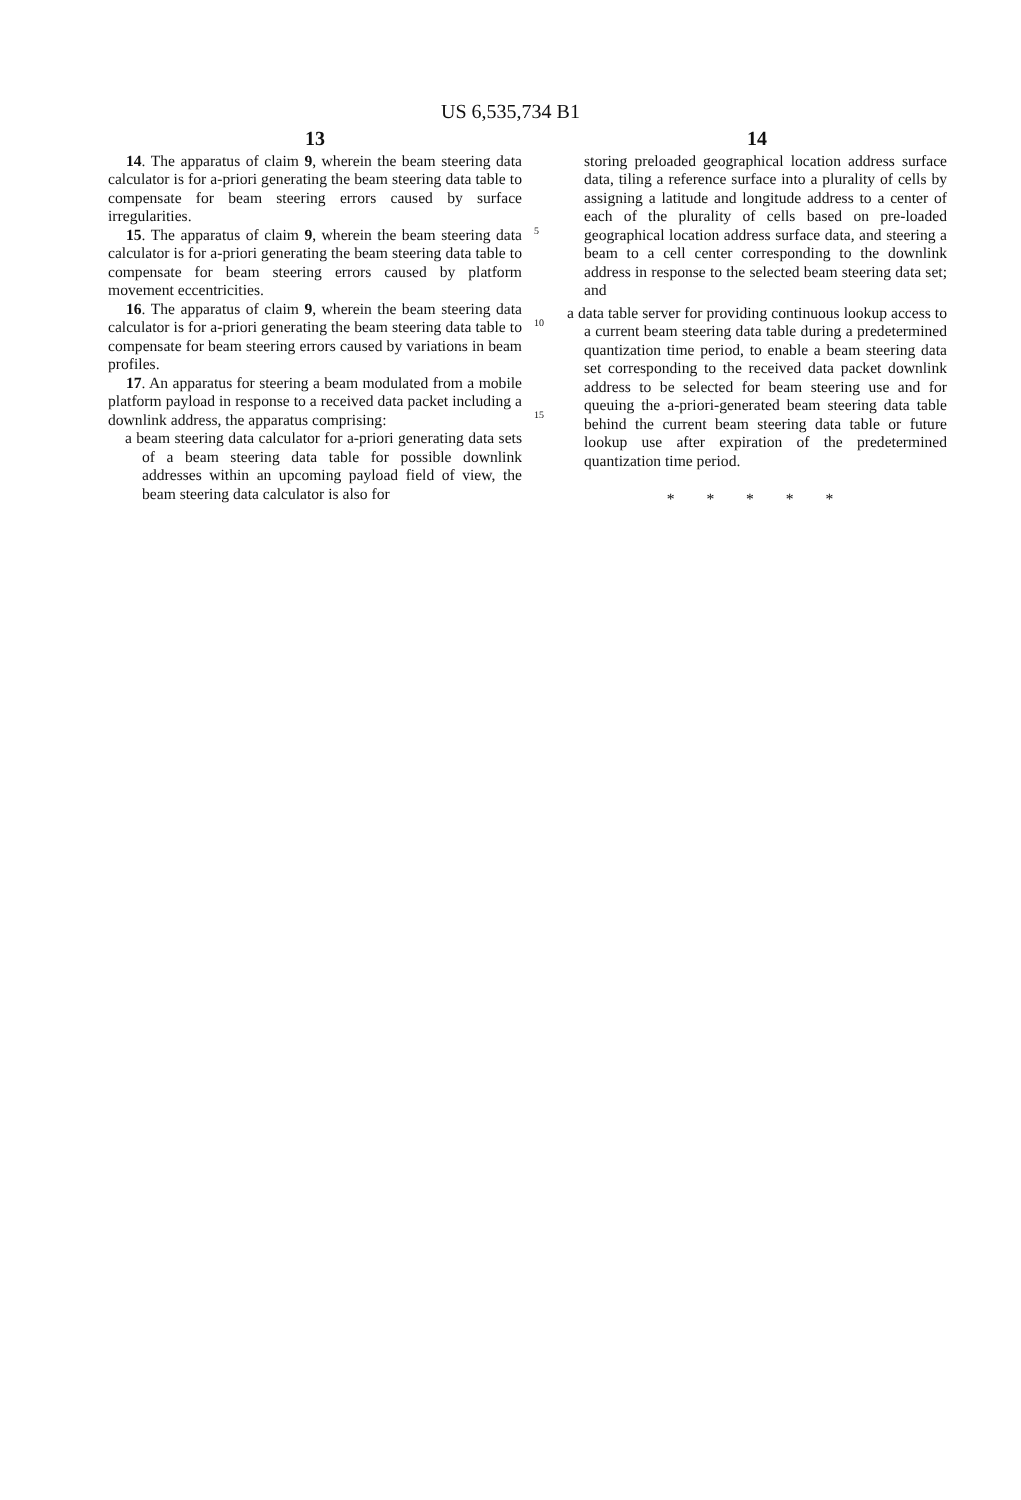US 6,535,734 B1
13
14. The apparatus of claim 9, wherein the beam steering data calculator is for a-priori generating the beam steering data table to compensate for beam steering errors caused by surface irregularities.
15. The apparatus of claim 9, wherein the beam steering data calculator is for a-priori generating the beam steering data table to compensate for beam steering errors caused by platform movement eccentricities.
16. The apparatus of claim 9, wherein the beam steering data calculator is for a-priori generating the beam steering data table to compensate for beam steering errors caused by variations in beam profiles.
17. An apparatus for steering a beam modulated from a mobile platform payload in response to a received data packet including a downlink address, the apparatus comprising:
a beam steering data calculator for a-priori generating data sets of a beam steering data table for possible downlink addresses within an upcoming payload field of view, the beam steering data calculator is also for
5
10
15
14
storing preloaded geographical location address surface data, tiling a reference surface into a plurality of cells by assigning a latitude and longitude address to a center of each of the plurality of cells based on pre-loaded geographical location address surface data, and steering a beam to a cell center corresponding to the downlink address in response to the selected beam steering data set; and
a data table server for providing continuous lookup access to a current beam steering data table during a predetermined quantization time period, to enable a beam steering data set corresponding to the received data packet downlink address to be selected for beam steering use and for queuing the a-priori-generated beam steering data table behind the current beam steering data table or future lookup use after expiration of the predetermined quantization time period.
* * * * *